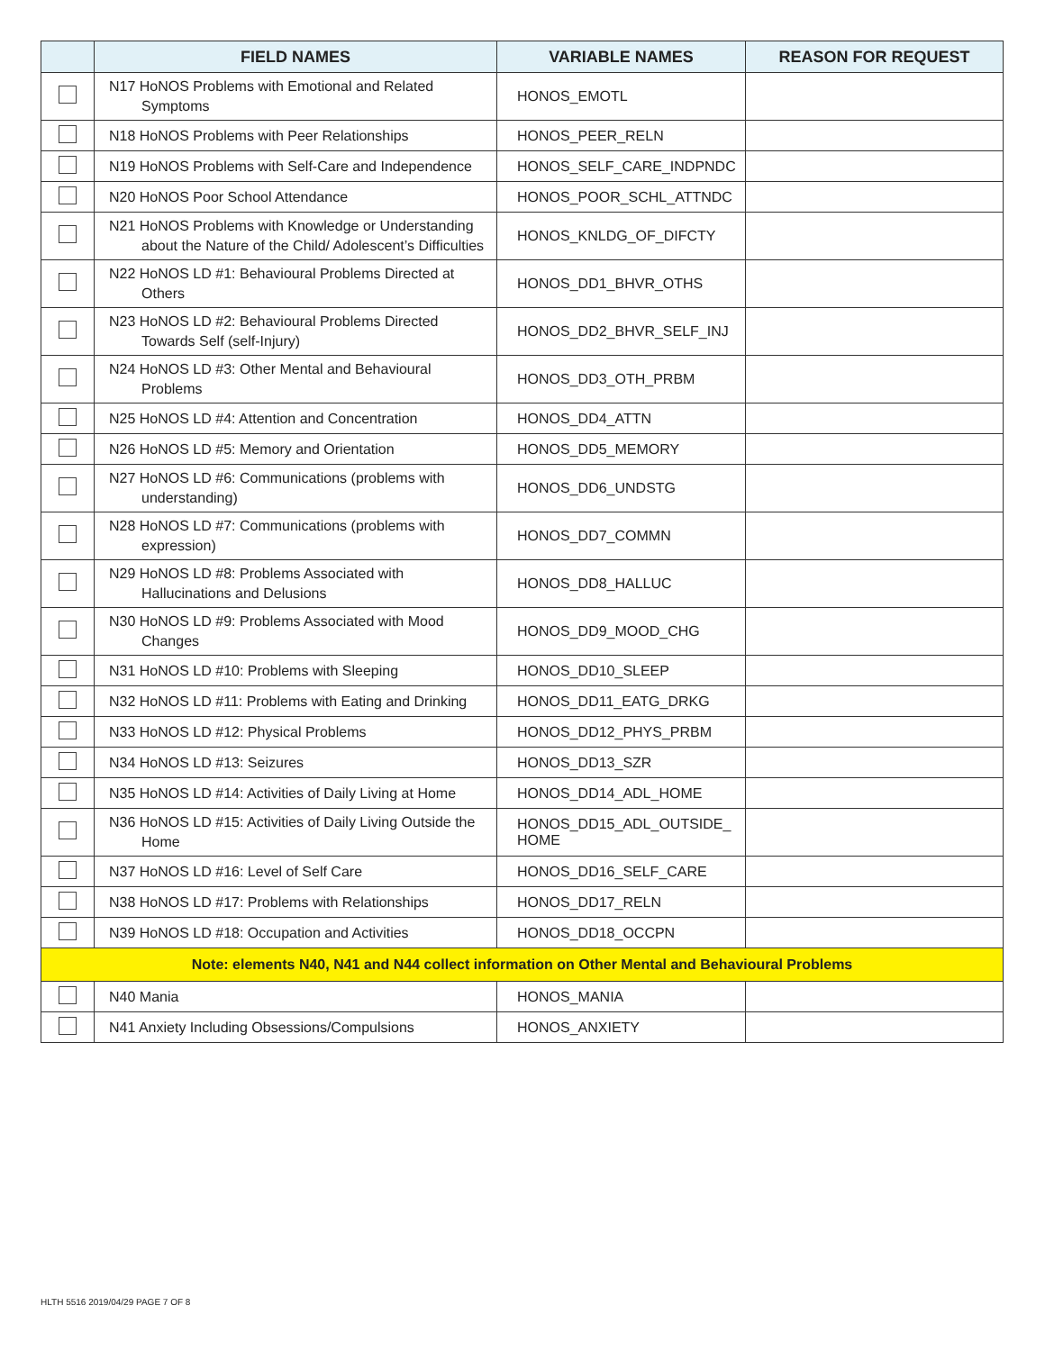| | FIELD NAMES | VARIABLE NAMES | REASON FOR REQUEST |
| --- | --- | --- | --- |
| | N17 HoNOS Problems with Emotional and Related Symptoms | HONOS_EMOTL | |
| | N18 HoNOS Problems with Peer Relationships | HONOS_PEER_RELN | |
| | N19 HoNOS Problems with Self-Care and Independence | HONOS_SELF_CARE_INDPNDC | |
| | N20 HoNOS Poor School Attendance | HONOS_POOR_SCHL_ATTNDC | |
| | N21 HoNOS Problems with Knowledge or Understanding about the Nature of the Child/ Adolescent’s Difficulties | HONOS_KNLDG_OF_DIFCTY | |
| | N22 HoNOS LD #1: Behavioural Problems Directed at Others | HONOS_DD1_BHVR_OTHS | |
| | N23 HoNOS LD #2: Behavioural Problems Directed Towards Self (self-Injury) | HONOS_DD2_BHVR_SELF_INJ | |
| | N24 HoNOS LD #3: Other Mental and Behavioural Problems | HONOS_DD3_OTH_PRBM | |
| | N25 HoNOS LD #4: Attention and Concentration | HONOS_DD4_ATTN | |
| | N26 HoNOS LD #5: Memory and Orientation | HONOS_DD5_MEMORY | |
| | N27 HoNOS LD #6: Communications (problems with understanding) | HONOS_DD6_UNDSTG | |
| | N28 HoNOS LD #7: Communications (problems with expression) | HONOS_DD7_COMMN | |
| | N29 HoNOS LD #8: Problems Associated with Hallucinations and Delusions | HONOS_DD8_HALLUC | |
| | N30 HoNOS LD #9: Problems Associated with Mood Changes | HONOS_DD9_MOOD_CHG | |
| | N31 HoNOS LD #10: Problems with Sleeping | HONOS_DD10_SLEEP | |
| | N32 HoNOS LD #11: Problems with Eating and Drinking | HONOS_DD11_EATG_DRKG | |
| | N33 HoNOS LD #12: Physical Problems | HONOS_DD12_PHYS_PRBM | |
| | N34 HoNOS LD #13: Seizures | HONOS_DD13_SZR | |
| | N35 HoNOS LD #14: Activities of Daily Living at Home | HONOS_DD14_ADL_HOME | |
| | N36 HoNOS LD #15: Activities of Daily Living Outside the Home | HONOS_DD15_ADL_OUTSIDE_ HOME | |
| | N37 HoNOS LD #16: Level of Self Care | HONOS_DD16_SELF_CARE | |
| | N38 HoNOS LD #17: Problems with Relationships | HONOS_DD17_RELN | |
| | N39 HoNOS LD #18: Occupation and Activities | HONOS_DD18_OCCPN | |
| Note: elements N40, N41 and N44 collect information on Other Mental and Behavioural Problems | | | |
| | N40 Mania | HONOS_MANIA | |
| | N41 Anxiety Including Obsessions/Compulsions | HONOS_ANXIETY | |
HLTH 5516 2019/04/29 PAGE 7 OF 8